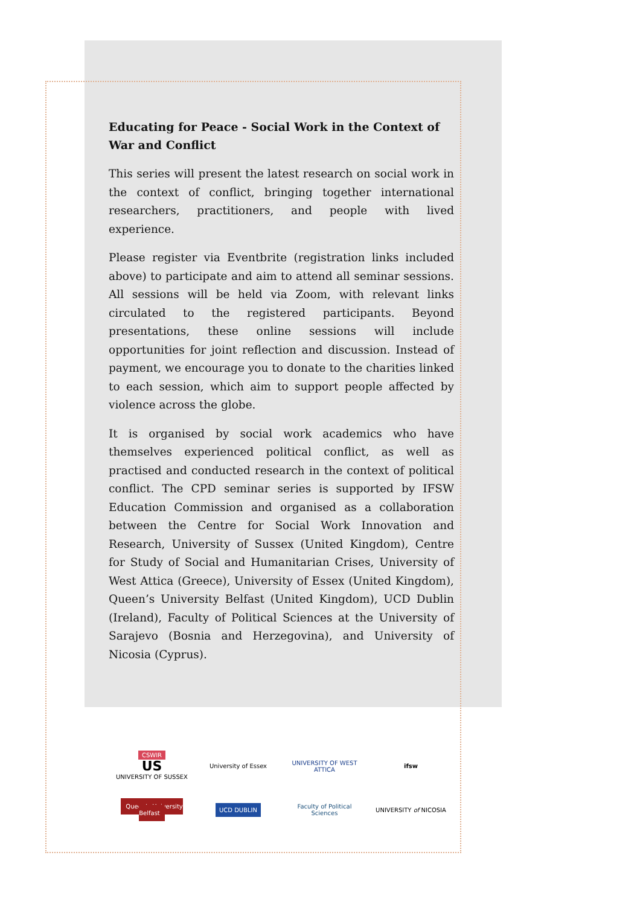Educating for Peace - Social Work in the Context of War and Conflict
This series will present the latest research on social work in the context of conflict, bringing together international researchers, practitioners, and people with lived experience.
Please register via Eventbrite (registration links included above) to participate and aim to attend all seminar sessions. All sessions will be held via Zoom, with relevant links circulated to the registered participants. Beyond presentations, these online sessions will include opportunities for joint reflection and discussion. Instead of payment, we encourage you to donate to the charities linked to each session, which aim to support people affected by violence across the globe.
It is organised by social work academics who have themselves experienced political conflict, as well as practised and conducted research in the context of political conflict. The CPD seminar series is supported by IFSW Education Commission and organised as a collaboration between the Centre for Social Work Innovation and Research, University of Sussex (United Kingdom), Centre for Study of Social and Humanitarian Crises, University of West Attica (Greece), University of Essex (United Kingdom), Queen’s University Belfast (United Kingdom), UCD Dublin (Ireland), Faculty of Political Sciences at the University of Sarajevo (Bosnia and Herzegovina), and University of Nicosia (Cyprus).
CSWIR
US
UNIVERSITY OF SUSSEX
University of Essex
UNIVERSITY OF WEST ATTICA
ifsw
Queen's University Belfast
UCD DUBLIN
Faculty of Political Sciences
UNIVERSITY of NICOSIA